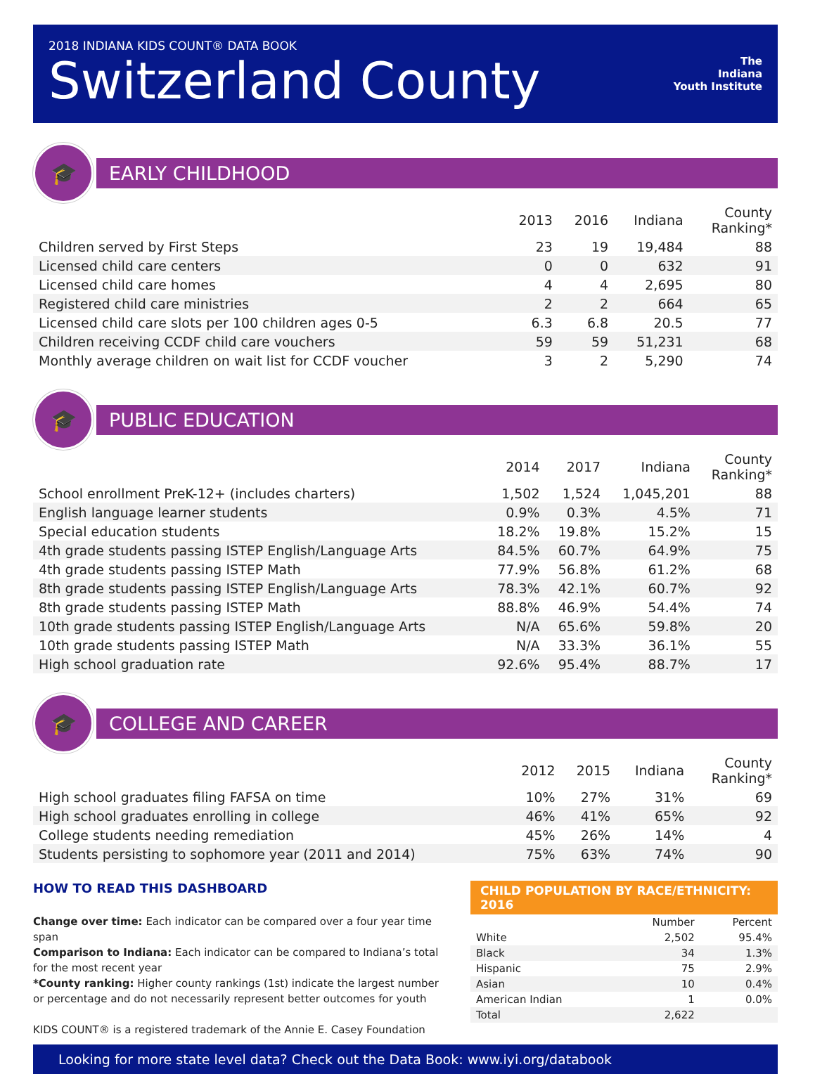2018 INDIANA KIDS COUNT® DATA BOOK
Switzerland County
The
Indiana
Youth Institute
🎓
EARLY CHILDHOOD
| | 2013 | 2016 | Indiana | County Ranking* |
| --- | --- | --- | --- | --- |
| Children served by First Steps | 23 | 19 | 19,484 | 88 |
| Licensed child care centers | 0 | 0 | 632 | 91 |
| Licensed child care homes | 4 | 4 | 2,695 | 80 |
| Registered child care ministries | 2 | 2 | 664 | 65 |
| Licensed child care slots per 100 children ages 0-5 | 6.3 | 6.8 | 20.5 | 77 |
| Children receiving CCDF child care vouchers | 59 | 59 | 51,231 | 68 |
| Monthly average children on wait list for CCDF voucher | 3 | 2 | 5,290 | 74 |
🎓
PUBLIC EDUCATION
| | 2014 | 2017 | Indiana | County Ranking* |
| --- | --- | --- | --- | --- |
| School enrollment PreK-12+ (includes charters) | 1,502 | 1,524 | 1,045,201 | 88 |
| English language learner students | 0.9% | 0.3% | 4.5% | 71 |
| Special education students | 18.2% | 19.8% | 15.2% | 15 |
| 4th grade students passing ISTEP English/Language Arts | 84.5% | 60.7% | 64.9% | 75 |
| 4th grade students passing ISTEP Math | 77.9% | 56.8% | 61.2% | 68 |
| 8th grade students passing ISTEP English/Language Arts | 78.3% | 42.1% | 60.7% | 92 |
| 8th grade students passing ISTEP Math | 88.8% | 46.9% | 54.4% | 74 |
| 10th grade students passing ISTEP English/Language Arts | N/A | 65.6% | 59.8% | 20 |
| 10th grade students passing ISTEP Math | N/A | 33.3% | 36.1% | 55 |
| High school graduation rate | 92.6% | 95.4% | 88.7% | 17 |
🎓
COLLEGE AND CAREER
| | 2012 | 2015 | Indiana | County Ranking* |
| --- | --- | --- | --- | --- |
| High school graduates filing FAFSA on time | 10% | 27% | 31% | 69 |
| High school graduates enrolling in college | 46% | 41% | 65% | 92 |
| College students needing remediation | 45% | 26% | 14% | 4 |
| Students persisting to sophomore year (2011 and 2014) | 75% | 63% | 74% | 90 |
HOW TO READ THIS DASHBOARD
Change over time: Each indicator can be compared over a four year time span
Comparison to Indiana: Each indicator can be compared to Indiana’s total for the most recent year
*County ranking: Higher county rankings (1st) indicate the largest number or percentage and do not necessarily represent better outcomes for youth
KIDS COUNT® is a registered trademark of the Annie E. Casey Foundation
CHILD POPULATION BY RACE/ETHNICITY: 2016
| | Number | Percent |
| --- | --- | --- |
| White | 2,502 | 95.4% |
| Black | 34 | 1.3% |
| Hispanic | 75 | 2.9% |
| Asian | 10 | 0.4% |
| American Indian | 1 | 0.0% |
| Total | 2,622 | |
Looking for more state level data? Check out the Data Book: www.iyi.org/databook